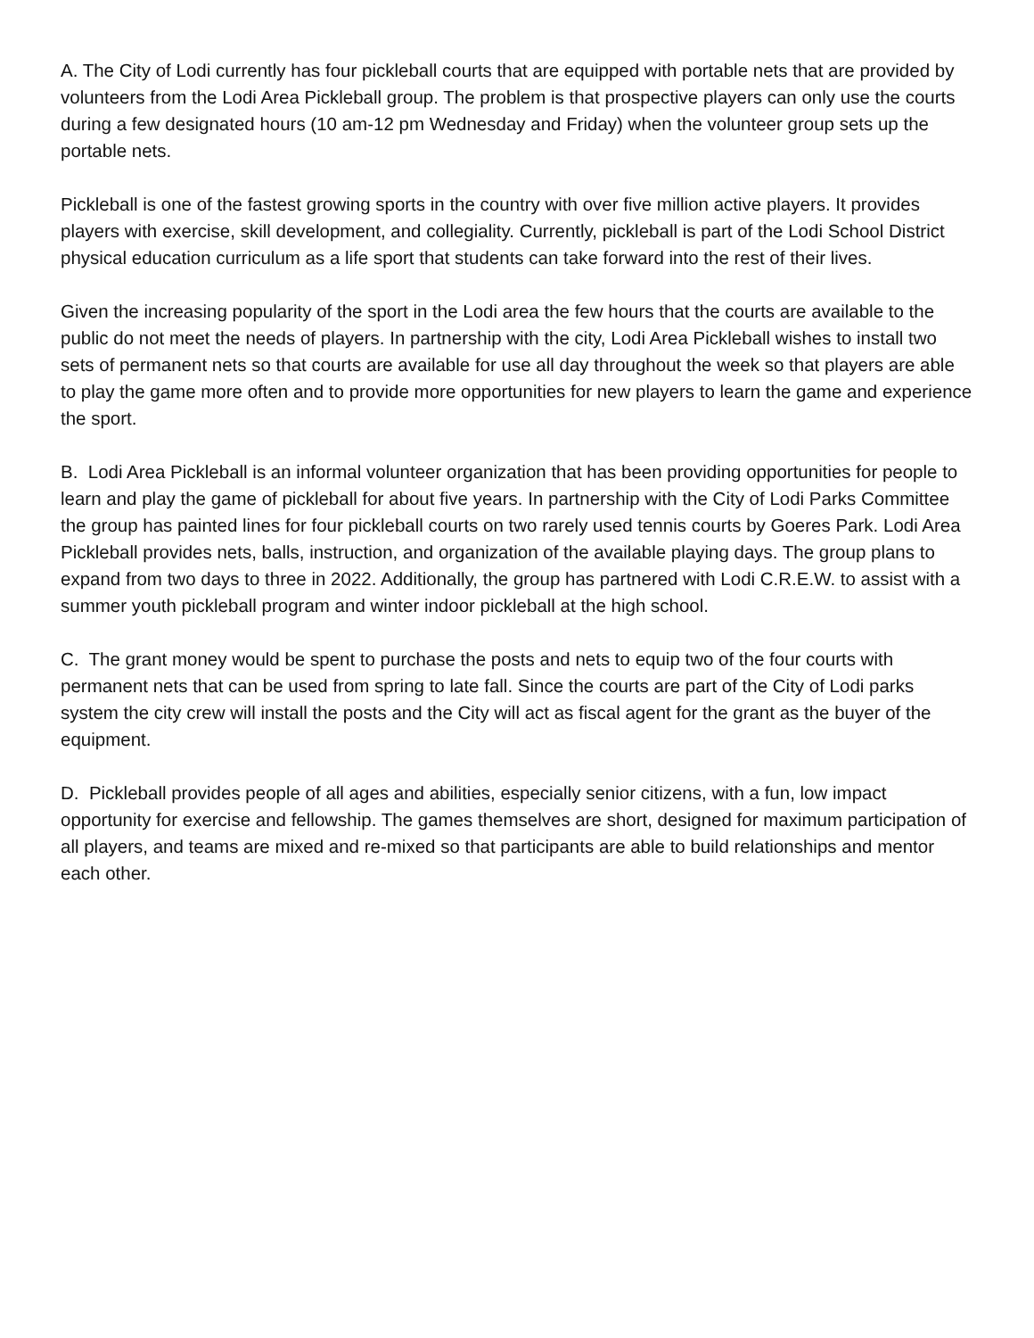A. The City of Lodi currently has four pickleball courts that are equipped with portable nets that are provided by volunteers from the Lodi Area Pickleball group. The problem is that prospective players can only use the courts during a few designated hours (10 am-12 pm Wednesday and Friday) when the volunteer group sets up the portable nets.
Pickleball is one of the fastest growing sports in the country with over five million active players. It provides players with exercise, skill development, and collegiality. Currently, pickleball is part of the Lodi School District physical education curriculum as a life sport that students can take forward into the rest of their lives.
Given the increasing popularity of the sport in the Lodi area the few hours that the courts are available to the public do not meet the needs of players. In partnership with the city, Lodi Area Pickleball wishes to install two sets of permanent nets so that courts are available for use all day throughout the week so that players are able to play the game more often and to provide more opportunities for new players to learn the game and experience the sport.
B. Lodi Area Pickleball is an informal volunteer organization that has been providing opportunities for people to learn and play the game of pickleball for about five years. In partnership with the City of Lodi Parks Committee the group has painted lines for four pickleball courts on two rarely used tennis courts by Goeres Park. Lodi Area Pickleball provides nets, balls, instruction, and organization of the available playing days. The group plans to expand from two days to three in 2022. Additionally, the group has partnered with Lodi C.R.E.W. to assist with a summer youth pickleball program and winter indoor pickleball at the high school.
C. The grant money would be spent to purchase the posts and nets to equip two of the four courts with permanent nets that can be used from spring to late fall. Since the courts are part of the City of Lodi parks system the city crew will install the posts and the City will act as fiscal agent for the grant as the buyer of the equipment.
D. Pickleball provides people of all ages and abilities, especially senior citizens, with a fun, low impact opportunity for exercise and fellowship. The games themselves are short, designed for maximum participation of all players, and teams are mixed and re-mixed so that participants are able to build relationships and mentor each other.